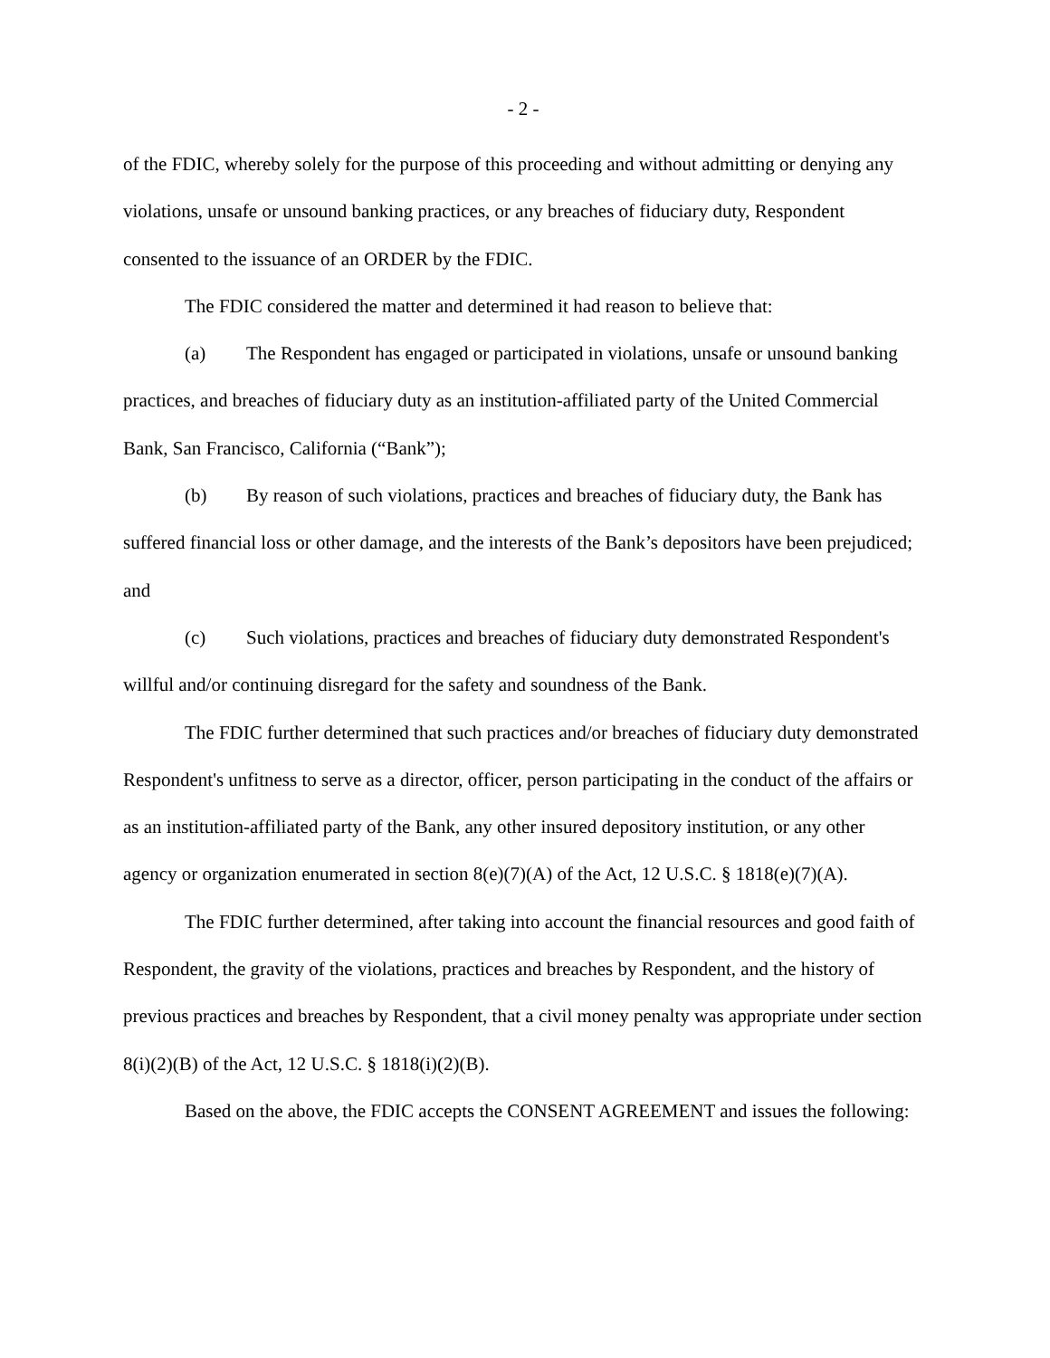- 2 -
of the FDIC, whereby solely for the purpose of this proceeding and without admitting or denying any violations, unsafe or unsound banking practices, or any breaches of fiduciary duty, Respondent consented to the issuance of an ORDER by the FDIC.
The FDIC considered the matter and determined it had reason to believe that:
(a) The Respondent has engaged or participated in violations, unsafe or unsound banking practices, and breaches of fiduciary duty as an institution-affiliated party of the United Commercial Bank, San Francisco, California (“Bank”);
(b) By reason of such violations, practices and breaches of fiduciary duty, the Bank has suffered financial loss or other damage, and the interests of the Bank’s depositors have been prejudiced; and
(c) Such violations, practices and breaches of fiduciary duty demonstrated Respondent's willful and/or continuing disregard for the safety and soundness of the Bank.
The FDIC further determined that such practices and/or breaches of fiduciary duty demonstrated Respondent's unfitness to serve as a director, officer, person participating in the conduct of the affairs or as an institution-affiliated party of the Bank, any other insured depository institution, or any other agency or organization enumerated in section 8(e)(7)(A) of the Act, 12 U.S.C. § 1818(e)(7)(A).
The FDIC further determined, after taking into account the financial resources and good faith of Respondent, the gravity of the violations, practices and breaches by Respondent, and the history of previous practices and breaches by Respondent, that a civil money penalty was appropriate under section 8(i)(2)(B) of the Act, 12 U.S.C. § 1818(i)(2)(B).
Based on the above, the FDIC accepts the CONSENT AGREEMENT and issues the following: